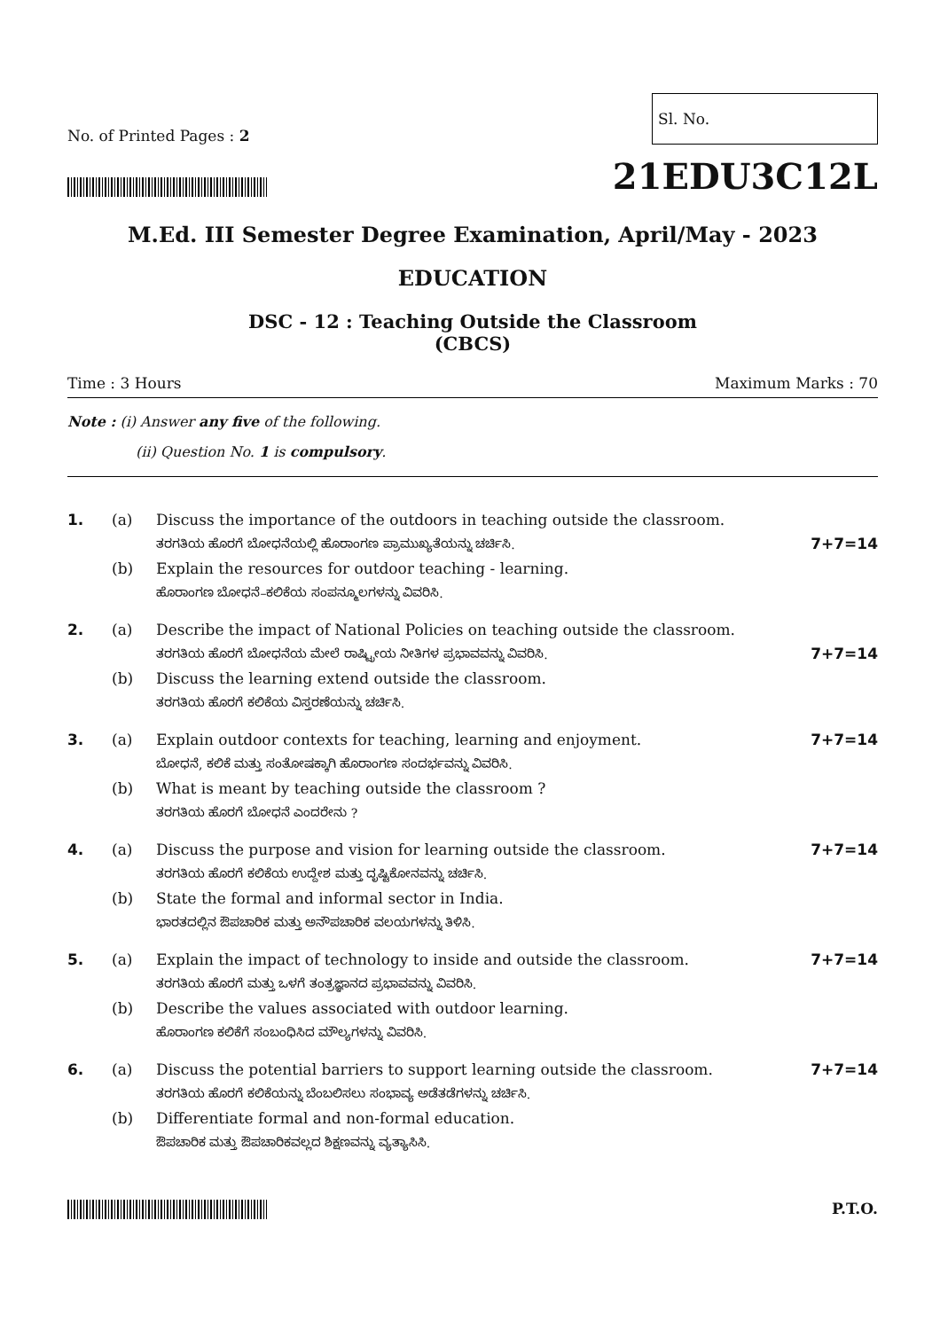No. of Printed Pages : 2
Sl. No.
21EDU3C12L
M.Ed. III Semester Degree Examination, April/May - 2023
EDUCATION
DSC - 12 : Teaching Outside the Classroom
(CBCS)
Time : 3 Hours Maximum Marks : 70
Note : (i) Answer any five of the following.
(ii) Question No. 1 is compulsory.
1. (a) Discuss the importance of the outdoors in teaching outside the classroom.
ತರಗತಿಯ ಹೊರಗೆ ಬೋಧನೆಯಲ್ಲಿ ಹೊರಾಂಗಣ ಪ್ರಾಮುಖ್ಯತೆಯನ್ನು ಚರ್ಚಿಸಿ.
7+7=14
(b) Explain the resources for outdoor teaching - learning.
ಹೊರಾಂಗಣ ಬೋಧನೆ–ಕಲಿಕೆಯ ಸಂಪನ್ಮೂಲಗಳನ್ನು ವಿವರಿಸಿ.
2. (a) Describe the impact of National Policies on teaching outside the classroom.
ತರಗತಿಯ ಹೊರಗೆ ಬೋಧನೆಯ ಮೇಲೆ ರಾಷ್ಟ್ರೀಯ ನೀತಿಗಳ ಪ್ರಭಾವವನ್ನು ವಿವರಿಸಿ.
7+7=14
(b) Discuss the learning extend outside the classroom.
ತರಗತಿಯ ಹೊರಗೆ ಕಲಿಕೆಯ ವಿಸ್ತರಣೆಯನ್ನು ಚರ್ಚಿಸಿ.
3. (a) Explain outdoor contexts for teaching, learning and enjoyment.
ಬೋಧನೆ, ಕಲಿಕೆ ಮತ್ತು ಸಂತೋಷಕ್ಕಾಗಿ ಹೊರಾಂಗಣ ಸಂದರ್ಭವನ್ನು ವಿವರಿಸಿ.
7+7=14
(b) What is meant by teaching outside the classroom ?
ತರಗತಿಯ ಹೊರಗೆ ಬೋಧನೆ ಎಂದರೇನು ?
4. (a) Discuss the purpose and vision for learning outside the classroom.
ತರಗತಿಯ ಹೊರಗೆ ಕಲಿಕೆಯ ಉದ್ದೇಶ ಮತ್ತು ದೃಷ್ಟಿಕೋನವನ್ನು ಚರ್ಚಿಸಿ.
7+7=14
(b) State the formal and informal sector in India.
ಭಾರತದಲ್ಲಿನ ಔಪಚಾರಿಕ ಮತ್ತು ಅನೌಪಚಾರಿಕ ವಲಯಗಳನ್ನು ತಿಳಿಸಿ.
5. (a) Explain the impact of technology to inside and outside the classroom.
ತರಗತಿಯ ಹೊರಗೆ ಮತ್ತು ಒಳಗೆ ತಂತ್ರಜ್ಞಾನದ ಪ್ರಭಾವವನ್ನು ವಿವರಿಸಿ.
7+7=14
(b) Describe the values associated with outdoor learning.
ಹೊರಾಂಗಣ ಕಲಿಕೆಗೆ ಸಂಬಂಧಿಸಿದ ಮೌಲ್ಯಗಳನ್ನು ವಿವರಿಸಿ.
6. (a) Discuss the potential barriers to support learning outside the classroom.
ತರಗತಿಯ ಹೊರಗೆ ಕಲಿಕೆಯನ್ನು ಬೆಂಬಲಿಸಲು ಸಂಭಾವ್ಯ ಅಡೆತಡೆಗಳನ್ನು ಚರ್ಚಿಸಿ.
7+7=14
(b) Differentiate formal and non-formal education.
ಔಪಚಾರಿಕ ಮತ್ತು ಔಪಚಾರಿಕವಲ್ಲದ ಶಿಕ್ಷಣವನ್ನು ವ್ಯತ್ಯಾಸಿಸಿ.
P.T.O.